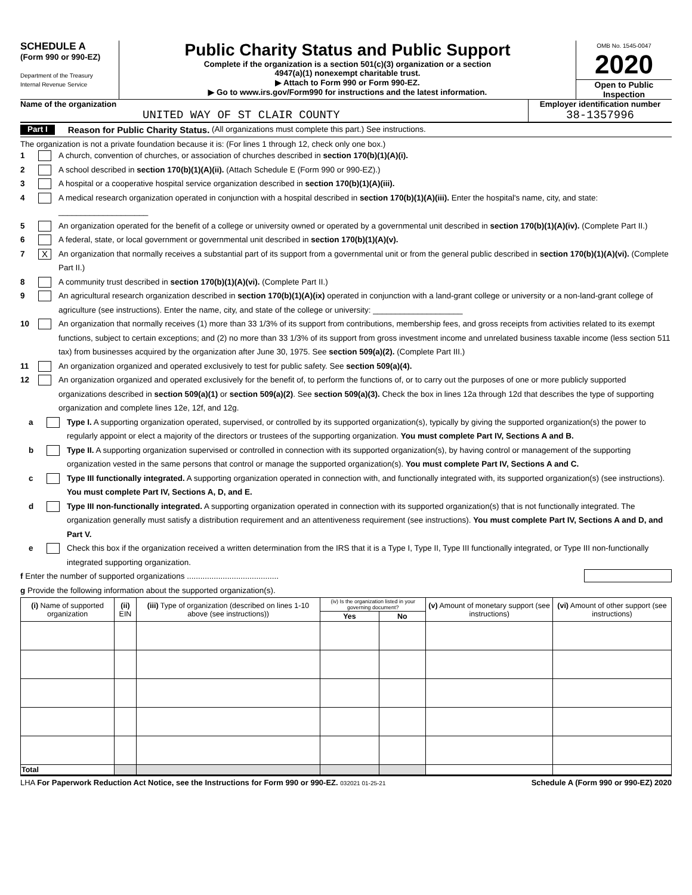SCHEDULE A
(Form 990 or 990-EZ)
Department of the Treasury
Internal Revenue Service
Public Charity Status and Public Support
Complete if the organization is a section 501(c)(3) organization or a section
4947(a)(1) nonexempt charitable trust.
▶ Attach to Form 990 or Form 990-EZ.
▶ Go to www.irs.gov/Form990 for instructions and the latest information.
OMB No. 1545-0047
2020
Open to Public Inspection
Name of the organization
UNITED WAY OF ST CLAIR COUNTY
Employer identification number
38-1357996
Part I Reason for Public Charity Status. (All organizations must complete this part.) See instructions.
The organization is not a private foundation because it is: (For lines 1 through 12, check only one box.)
1 A church, convention of churches, or association of churches described in section 170(b)(1)(A)(i).
2 A school described in section 170(b)(1)(A)(ii). (Attach Schedule E (Form 990 or 990-EZ).)
3 A hospital or a cooperative hospital service organization described in section 170(b)(1)(A)(iii).
4 A medical research organization operated in conjunction with a hospital described in section 170(b)(1)(A)(iii). Enter the hospital's name, city, and state: ____________________
5 An organization operated for the benefit of a college or university owned or operated by a governmental unit described in section 170(b)(1)(A)(iv). (Complete Part II.)
6 A federal, state, or local government or governmental unit described in section 170(b)(1)(A)(v).
7 X An organization that normally receives a substantial part of its support from a governmental unit or from the general public described in section 170(b)(1)(A)(vi). (Complete Part II.)
8 A community trust described in section 170(b)(1)(A)(vi). (Complete Part II.)
9 An agricultural research organization described in section 170(b)(1)(A)(ix) operated in conjunction with a land-grant college or university or a non-land-grant college of agriculture (see instructions). Enter the name, city, and state of the college or university: ____________________
10 An organization that normally receives (1) more than 33 1/3% of its support from contributions, membership fees, and gross receipts from activities related to its exempt functions, subject to certain exceptions; and (2) no more than 33 1/3% of its support from gross investment income and unrelated business taxable income (less section 511 tax) from businesses acquired by the organization after June 30, 1975. See section 509(a)(2). (Complete Part III.)
11 An organization organized and operated exclusively to test for public safety. See section 509(a)(4).
12 An organization organized and operated exclusively for the benefit of, to perform the functions of, or to carry out the purposes of one or more publicly supported organizations described in section 509(a)(1) or section 509(a)(2). See section 509(a)(3). Check the box in lines 12a through 12d that describes the type of supporting organization and complete lines 12e, 12f, and 12g.
a Type I. A supporting organization operated, supervised, or controlled by its supported organization(s), typically by giving the supported organization(s) the power to regularly appoint or elect a majority of the directors or trustees of the supporting organization. You must complete Part IV, Sections A and B.
b Type II. A supporting organization supervised or controlled in connection with its supported organization(s), by having control or management of the supporting organization vested in the same persons that control or manage the supported organization(s). You must complete Part IV, Sections A and C.
c Type III functionally integrated. A supporting organization operated in connection with, and functionally integrated with, its supported organization(s) (see instructions). You must complete Part IV, Sections A, D, and E.
d Type III non-functionally integrated. A supporting organization operated in connection with its supported organization(s) that is not functionally integrated. The organization generally must satisfy a distribution requirement and an attentiveness requirement (see instructions). You must complete Part IV, Sections A and D, and Part V.
e Check this box if the organization received a written determination from the IRS that it is a Type I, Type II, Type III functionally integrated, or Type III non-functionally integrated supporting organization.
f Enter the number of supported organizations .........................................
g Provide the following information about the supported organization(s).
| (i) Name of supported organization | (ii) EIN | (iii) Type of organization (described on lines 1-10 above (see instructions)) | (iv) Is the organization listed in your governing document? | | (v) Amount of monetary support (see instructions) | (vi) Amount of other support (see instructions) |
| --- | --- | --- | --- | --- | --- | --- |
| | | | Yes | No | | |
| Total | | | | | | |
LHA For Paperwork Reduction Act Notice, see the Instructions for Form 990 or 990-EZ. 032021 01-25-21 Schedule A (Form 990 or 990-EZ) 2020